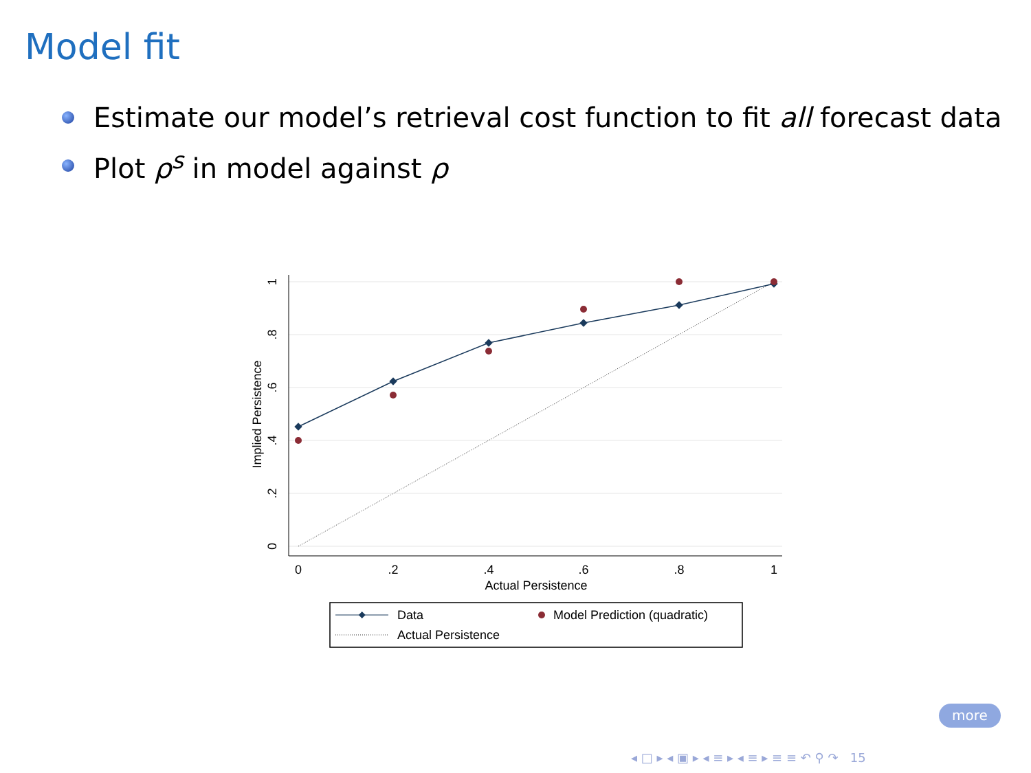Model fit
Estimate our model’s retrieval cost function to fit all forecast data
Plot ρ<sup>s</sup> in model against ρ
0
.2
.4
.6
.8
1
Implied Persistence
0
.2
.4
.6
.8
1
Actual Persistence
Data
Model Prediction (quadratic)
Actual Persistence
more
◂ □ ▸ ◂ ▣ ▸ ◂ ≡ ▸ ◂ ≡ ▸ ≡ ≡ ↶ ⚲ ↷ 15